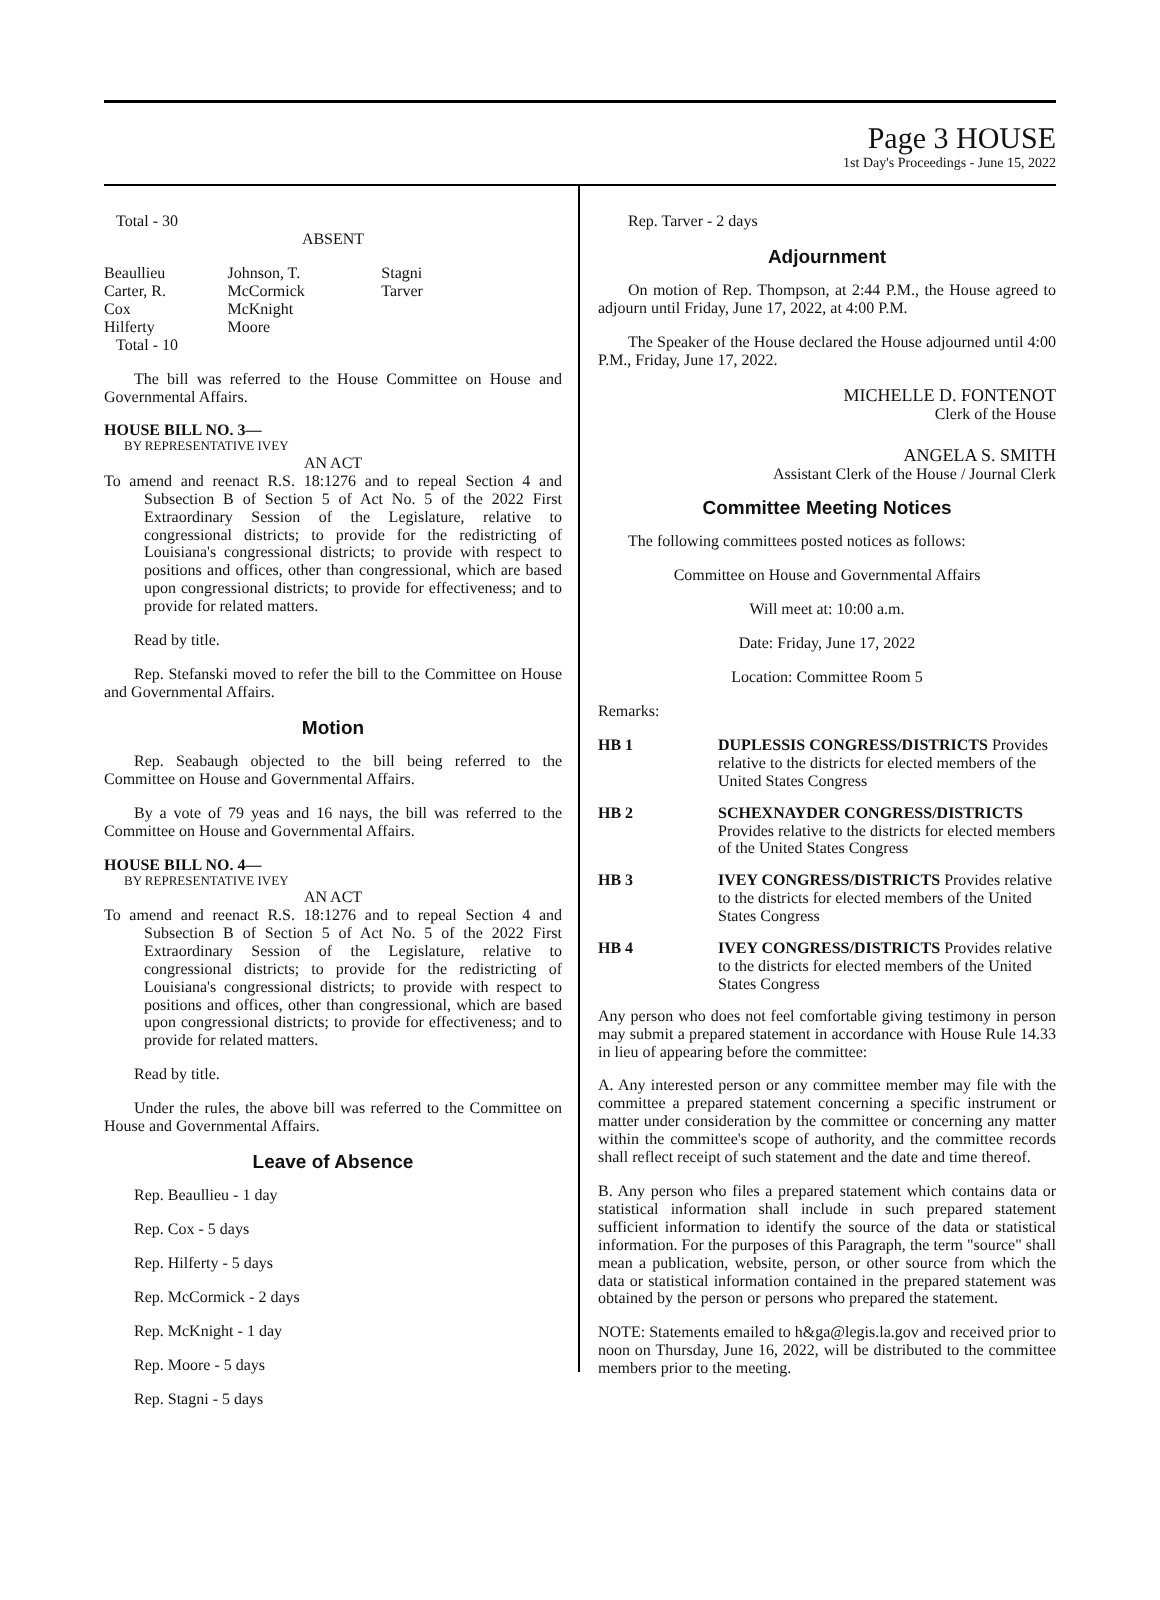Page 3 HOUSE
1st Day's Proceedings - June 15, 2022
Total - 30
ABSENT
| Beaullieu | Johnson, T. | Stagni |
| Carter, R. | McCormick | Tarver |
| Cox | McKnight | |
| Hilferty | Moore | |
Total - 10
The bill was referred to the House Committee on House and Governmental Affairs.
HOUSE BILL NO. 3—
BY REPRESENTATIVE IVEY
AN ACT
To amend and reenact R.S. 18:1276 and to repeal Section 4 and Subsection B of Section 5 of Act No. 5 of the 2022 First Extraordinary Session of the Legislature, relative to congressional districts; to provide for the redistricting of Louisiana's congressional districts; to provide with respect to positions and offices, other than congressional, which are based upon congressional districts; to provide for effectiveness; and to provide for related matters.
Read by title.
Rep. Stefanski moved to refer the bill to the Committee on House and Governmental Affairs.
Motion
Rep. Seabaugh objected to the bill being referred to the Committee on House and Governmental Affairs.
By a vote of 79 yeas and 16 nays, the bill was referred to the Committee on House and Governmental Affairs.
HOUSE BILL NO. 4—
BY REPRESENTATIVE IVEY
AN ACT
To amend and reenact R.S. 18:1276 and to repeal Section 4 and Subsection B of Section 5 of Act No. 5 of the 2022 First Extraordinary Session of the Legislature, relative to congressional districts; to provide for the redistricting of Louisiana's congressional districts; to provide with respect to positions and offices, other than congressional, which are based upon congressional districts; to provide for effectiveness; and to provide for related matters.
Read by title.
Under the rules, the above bill was referred to the Committee on House and Governmental Affairs.
Leave of Absence
Rep. Beaullieu - 1 day
Rep. Cox - 5 days
Rep. Hilferty - 5 days
Rep. McCormick - 2 days
Rep. McKnight - 1 day
Rep. Moore - 5 days
Rep. Stagni - 5 days
Rep. Tarver - 2 days
Adjournment
On motion of Rep. Thompson, at 2:44 P.M., the House agreed to adjourn until Friday, June 17, 2022, at 4:00 P.M.
The Speaker of the House declared the House adjourned until 4:00 P.M., Friday, June 17, 2022.
MICHELLE D. FONTENOT
Clerk of the House
ANGELA S. SMITH
Assistant Clerk of the House / Journal Clerk
Committee Meeting Notices
The following committees posted notices as follows:
Committee on House and Governmental Affairs
Will meet at: 10:00 a.m.
Date: Friday, June 17, 2022
Location: Committee Room 5
Remarks:
| HB 1 | DUPLESSIS CONGRESS/DISTRICTS Provides relative to the districts for elected members of the United States Congress |
| HB 2 | SCHEXNAYDER CONGRESS/DISTRICTS Provides relative to the districts for elected members of the United States Congress |
| HB 3 | IVEY CONGRESS/DISTRICTS Provides relative to the districts for elected members of the United States Congress |
| HB 4 | IVEY CONGRESS/DISTRICTS Provides relative to the districts for elected members of the United States Congress |
Any person who does not feel comfortable giving testimony in person may submit a prepared statement in accordance with House Rule 14.33 in lieu of appearing before the committee:
A. Any interested person or any committee member may file with the committee a prepared statement concerning a specific instrument or matter under consideration by the committee or concerning any matter within the committee's scope of authority, and the committee records shall reflect receipt of such statement and the date and time thereof.
B. Any person who files a prepared statement which contains data or statistical information shall include in such prepared statement sufficient information to identify the source of the data or statistical information. For the purposes of this Paragraph, the term "source" shall mean a publication, website, person, or other source from which the data or statistical information contained in the prepared statement was obtained by the person or persons who prepared the statement.
NOTE: Statements emailed to h&ga@legis.la.gov and received prior to noon on Thursday, June 16, 2022, will be distributed to the committee members prior to the meeting.